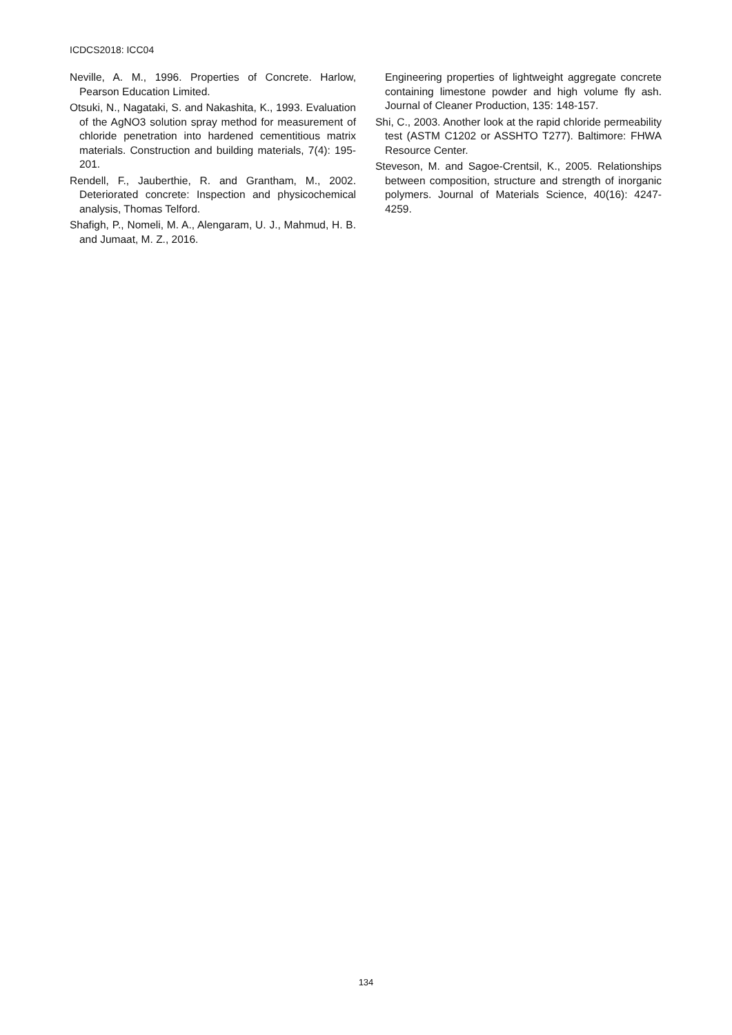ICDCS2018: ICC04
Neville, A. M., 1996. Properties of Concrete. Harlow, Pearson Education Limited.
Otsuki, N., Nagataki, S. and Nakashita, K., 1993. Evaluation of the AgNO3 solution spray method for measurement of chloride penetration into hardened cementitious matrix materials. Construction and building materials, 7(4): 195-201.
Rendell, F., Jauberthie, R. and Grantham, M., 2002. Deteriorated concrete: Inspection and physicochemical analysis, Thomas Telford.
Shafigh, P., Nomeli, M. A., Alengaram, U. J., Mahmud, H. B. and Jumaat, M. Z., 2016.
Engineering properties of lightweight aggregate concrete containing limestone powder and high volume fly ash. Journal of Cleaner Production, 135: 148-157.
Shi, C., 2003. Another look at the rapid chloride permeability test (ASTM C1202 or ASSHTO T277). Baltimore: FHWA Resource Center.
Steveson, M. and Sagoe-Crentsil, K., 2005. Relationships between composition, structure and strength of inorganic polymers. Journal of Materials Science, 40(16): 4247-4259.
134